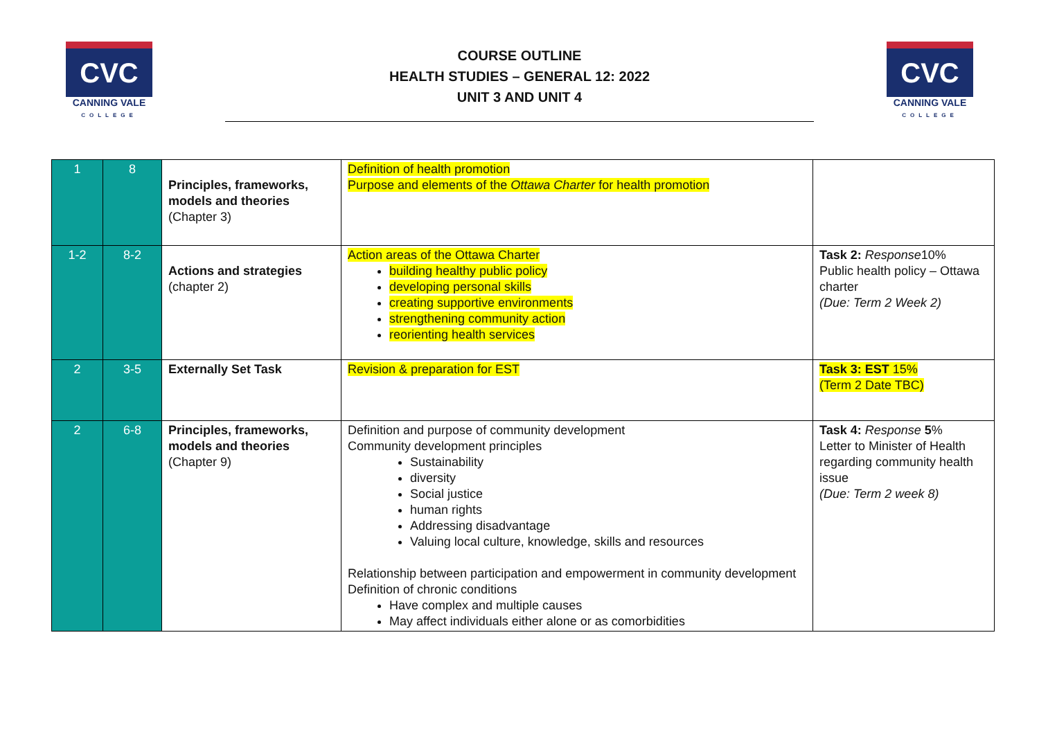CVC
CANNING VALE
COLLEGE
COURSE OUTLINE
HEALTH STUDIES – GENERAL 12: 2022
UNIT 3 AND UNIT 4
CVC
CANNING VALE
COLLEGE
| 1 | 8 | Principles, frameworks, models and theories (Chapter 3) | Definition of health promotion Purpose and elements of the Ottawa Charter for health promotion | |
| 1-2 | 8-2 | Actions and strategies (chapter 2) | Action areas of the Ottawa Charter building healthy public policy developing personal skills creating supportive environments strengthening community action reorienting health services | Task 2: Response 10% Public health policy – Ottawa charter (Due: Term 2 Week 2) |
| 2 | 3-5 | Externally Set Task | Revision & preparation for EST | Task 3: EST 15% (Term 2 Date TBC) |
| 2 | 6-8 | Principles, frameworks, models and theories (Chapter 9) | Definition and purpose of community development Community development principles Sustainability diversity Social justice human rights Addressing disadvantage Valuing local culture, knowledge, skills and resources Relationship between participation and empowerment in community development Definition of chronic conditions Have complex and multiple causes May affect individuals either alone or as comorbidities | Task 4: Response 5 % Letter to Minister of Health regarding community health issue (Due: Term 2 week 8) |